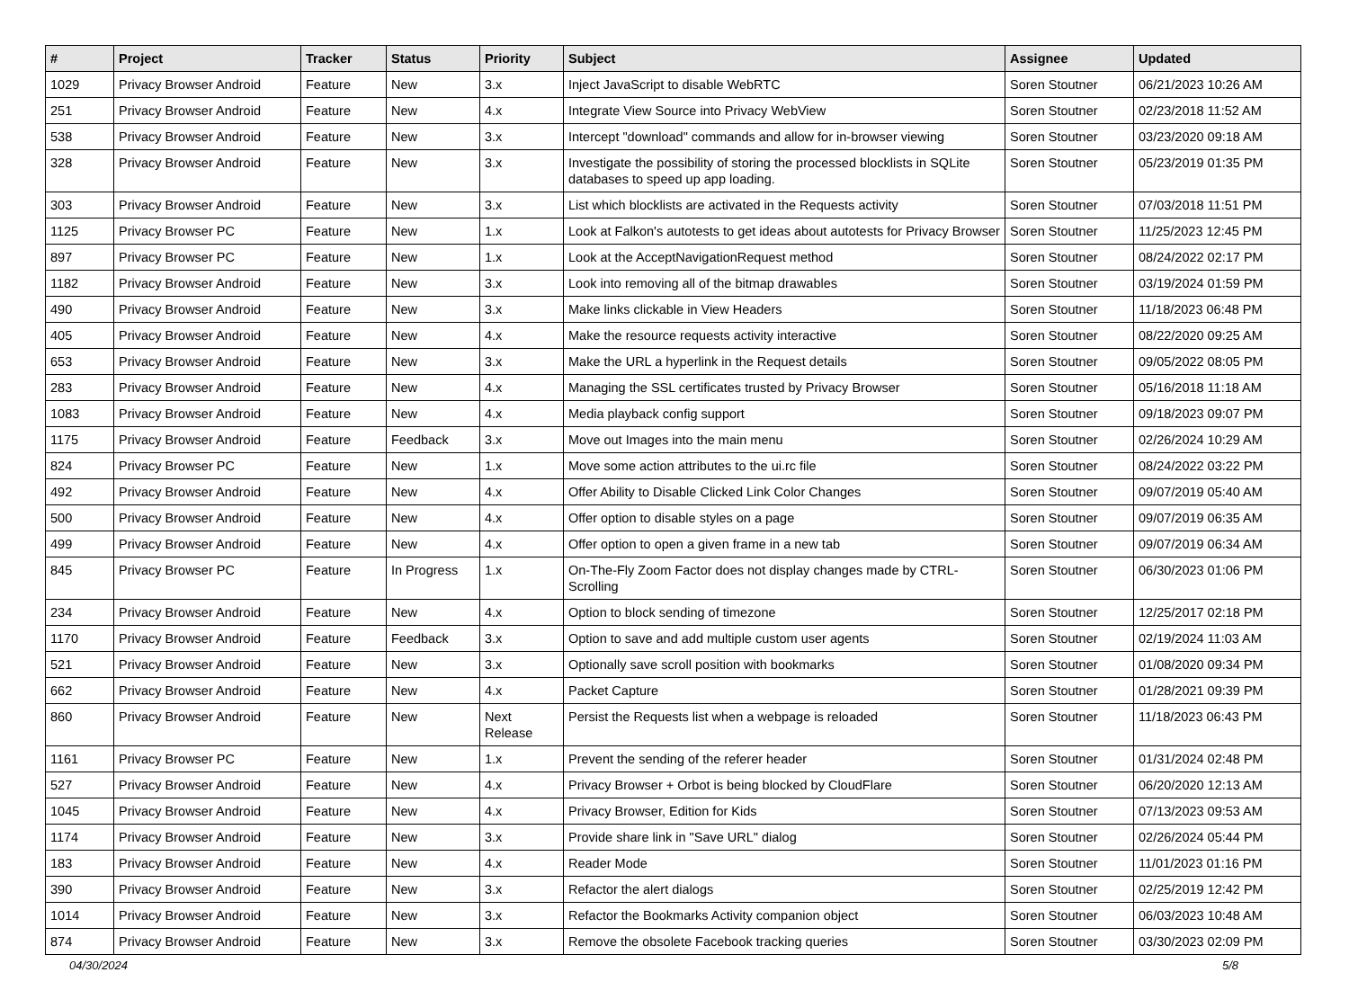| # | Project | Tracker | Status | Priority | Subject | Assignee | Updated |
| --- | --- | --- | --- | --- | --- | --- | --- |
| 1029 | Privacy Browser Android | Feature | New | 3.x | Inject JavaScript to disable WebRTC | Soren Stoutner | 06/21/2023 10:26 AM |
| 251 | Privacy Browser Android | Feature | New | 4.x | Integrate View Source into Privacy WebView | Soren Stoutner | 02/23/2018 11:52 AM |
| 538 | Privacy Browser Android | Feature | New | 3.x | Intercept "download" commands and allow for in-browser viewing | Soren Stoutner | 03/23/2020 09:18 AM |
| 328 | Privacy Browser Android | Feature | New | 3.x | Investigate the possibility of storing the processed blocklists in SQLite databases to speed up app loading. | Soren Stoutner | 05/23/2019 01:35 PM |
| 303 | Privacy Browser Android | Feature | New | 3.x | List which blocklists are activated in the Requests activity | Soren Stoutner | 07/03/2018 11:51 PM |
| 1125 | Privacy Browser PC | Feature | New | 1.x | Look at Falkon's autotests to get ideas about autotests for Privacy Browser | Soren Stoutner | 11/25/2023 12:45 PM |
| 897 | Privacy Browser PC | Feature | New | 1.x | Look at the AcceptNavigationRequest method | Soren Stoutner | 08/24/2022 02:17 PM |
| 1182 | Privacy Browser Android | Feature | New | 3.x | Look into removing all of the bitmap drawables | Soren Stoutner | 03/19/2024 01:59 PM |
| 490 | Privacy Browser Android | Feature | New | 3.x | Make links clickable in View Headers | Soren Stoutner | 11/18/2023 06:48 PM |
| 405 | Privacy Browser Android | Feature | New | 4.x | Make the resource requests activity interactive | Soren Stoutner | 08/22/2020 09:25 AM |
| 653 | Privacy Browser Android | Feature | New | 3.x | Make the URL a hyperlink in the Request details | Soren Stoutner | 09/05/2022 08:05 PM |
| 283 | Privacy Browser Android | Feature | New | 4.x | Managing the SSL certificates trusted by Privacy Browser | Soren Stoutner | 05/16/2018 11:18 AM |
| 1083 | Privacy Browser Android | Feature | New | 4.x | Media playback config support | Soren Stoutner | 09/18/2023 09:07 PM |
| 1175 | Privacy Browser Android | Feature | Feedback | 3.x | Move out Images into the main menu | Soren Stoutner | 02/26/2024 10:29 AM |
| 824 | Privacy Browser PC | Feature | New | 1.x | Move some action attributes to the ui.rc file | Soren Stoutner | 08/24/2022 03:22 PM |
| 492 | Privacy Browser Android | Feature | New | 4.x | Offer Ability to Disable Clicked Link Color Changes | Soren Stoutner | 09/07/2019 05:40 AM |
| 500 | Privacy Browser Android | Feature | New | 4.x | Offer option to disable styles on a page | Soren Stoutner | 09/07/2019 06:35 AM |
| 499 | Privacy Browser Android | Feature | New | 4.x | Offer option to open a given frame in a new tab | Soren Stoutner | 09/07/2019 06:34 AM |
| 845 | Privacy Browser PC | Feature | In Progress | 1.x | On-The-Fly Zoom Factor does not display changes made by CTRL-Scrolling | Soren Stoutner | 06/30/2023 01:06 PM |
| 234 | Privacy Browser Android | Feature | New | 4.x | Option to block sending of timezone | Soren Stoutner | 12/25/2017 02:18 PM |
| 1170 | Privacy Browser Android | Feature | Feedback | 3.x | Option to save and add multiple custom user agents | Soren Stoutner | 02/19/2024 11:03 AM |
| 521 | Privacy Browser Android | Feature | New | 3.x | Optionally save scroll position with bookmarks | Soren Stoutner | 01/08/2020 09:34 PM |
| 662 | Privacy Browser Android | Feature | New | 4.x | Packet Capture | Soren Stoutner | 01/28/2021 09:39 PM |
| 860 | Privacy Browser Android | Feature | New | Next Release | Persist the Requests list when a webpage is reloaded | Soren Stoutner | 11/18/2023 06:43 PM |
| 1161 | Privacy Browser PC | Feature | New | 1.x | Prevent the sending of the referer header | Soren Stoutner | 01/31/2024 02:48 PM |
| 527 | Privacy Browser Android | Feature | New | 4.x | Privacy Browser + Orbot is being blocked by CloudFlare | Soren Stoutner | 06/20/2020 12:13 AM |
| 1045 | Privacy Browser Android | Feature | New | 4.x | Privacy Browser, Edition for Kids | Soren Stoutner | 07/13/2023 09:53 AM |
| 1174 | Privacy Browser Android | Feature | New | 3.x | Provide share link in "Save URL" dialog | Soren Stoutner | 02/26/2024 05:44 PM |
| 183 | Privacy Browser Android | Feature | New | 4.x | Reader Mode | Soren Stoutner | 11/01/2023 01:16 PM |
| 390 | Privacy Browser Android | Feature | New | 3.x | Refactor the alert dialogs | Soren Stoutner | 02/25/2019 12:42 PM |
| 1014 | Privacy Browser Android | Feature | New | 3.x | Refactor the Bookmarks Activity companion object | Soren Stoutner | 06/03/2023 10:48 AM |
| 874 | Privacy Browser Android | Feature | New | 3.x | Remove the obsolete Facebook tracking queries | Soren Stoutner | 03/30/2023 02:09 PM |
04/30/2024 5/8